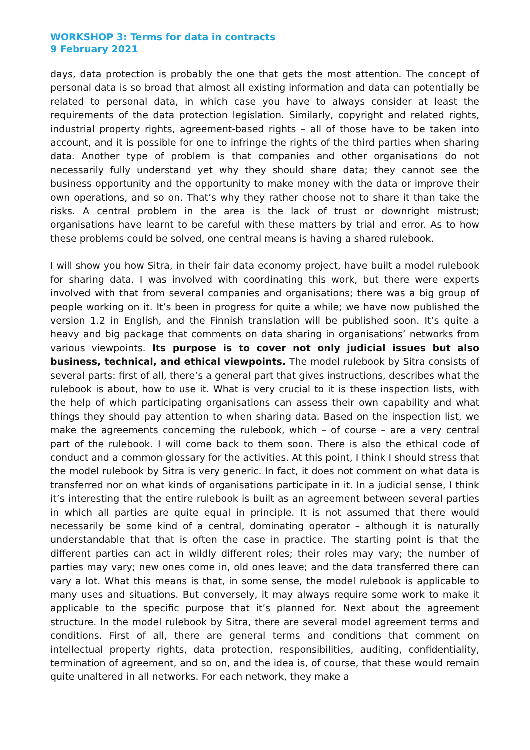WORKSHOP 3: Terms for data in contracts
9 February 2021
days, data protection is probably the one that gets the most attention. The concept of personal data is so broad that almost all existing information and data can potentially be related to personal data, in which case you have to always consider at least the requirements of the data protection legislation. Similarly, copyright and related rights, industrial property rights, agreement-based rights – all of those have to be taken into account, and it is possible for one to infringe the rights of the third parties when sharing data. Another type of problem is that companies and other organisations do not necessarily fully understand yet why they should share data; they cannot see the business opportunity and the opportunity to make money with the data or improve their own operations, and so on. That’s why they rather choose not to share it than take the risks. A central problem in the area is the lack of trust or downright mistrust; organisations have learnt to be careful with these matters by trial and error. As to how these problems could be solved, one central means is having a shared rulebook.
I will show you how Sitra, in their fair data economy project, have built a model rulebook for sharing data. I was involved with coordinating this work, but there were experts involved with that from several companies and organisations; there was a big group of people working on it. It’s been in progress for quite a while; we have now published the version 1.2 in English, and the Finnish translation will be published soon. It’s quite a heavy and big package that comments on data sharing in organisations’ networks from various viewpoints. Its purpose is to cover not only judicial issues but also business, technical, and ethical viewpoints. The model rulebook by Sitra consists of several parts: first of all, there’s a general part that gives instructions, describes what the rulebook is about, how to use it. What is very crucial to it is these inspection lists, with the help of which participating organisations can assess their own capability and what things they should pay attention to when sharing data. Based on the inspection list, we make the agreements concerning the rulebook, which – of course – are a very central part of the rulebook. I will come back to them soon. There is also the ethical code of conduct and a common glossary for the activities. At this point, I think I should stress that the model rulebook by Sitra is very generic. In fact, it does not comment on what data is transferred nor on what kinds of organisations participate in it. In a judicial sense, I think it’s interesting that the entire rulebook is built as an agreement between several parties in which all parties are quite equal in principle. It is not assumed that there would necessarily be some kind of a central, dominating operator – although it is naturally understandable that that is often the case in practice. The starting point is that the different parties can act in wildly different roles; their roles may vary; the number of parties may vary; new ones come in, old ones leave; and the data transferred there can vary a lot. What this means is that, in some sense, the model rulebook is applicable to many uses and situations. But conversely, it may always require some work to make it applicable to the specific purpose that it’s planned for. Next about the agreement structure. In the model rulebook by Sitra, there are several model agreement terms and conditions. First of all, there are general terms and conditions that comment on intellectual property rights, data protection, responsibilities, auditing, confidentiality, termination of agreement, and so on, and the idea is, of course, that these would remain quite unaltered in all networks. For each network, they make a